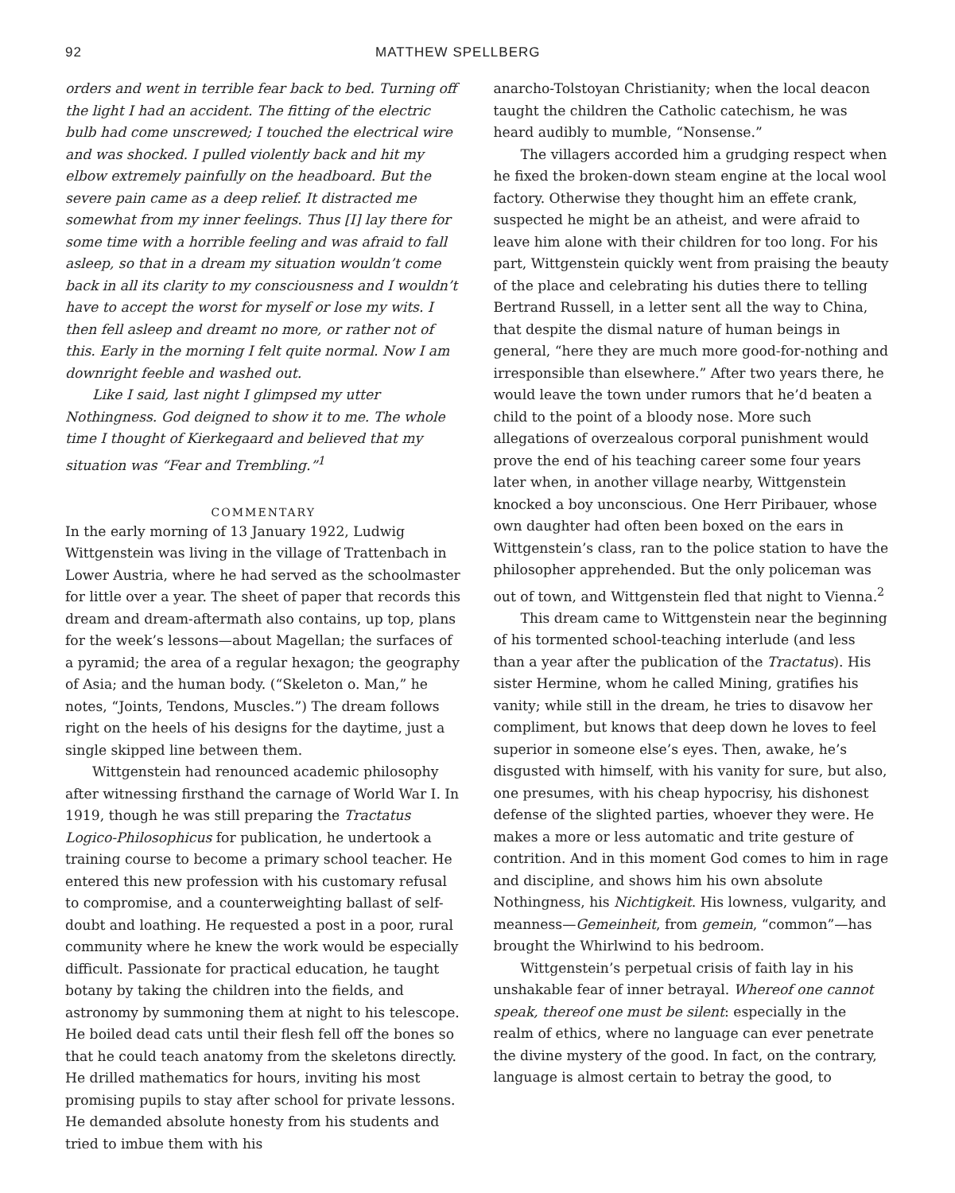92 MATTHEW SPELLBERG
orders and went in terrible fear back to bed. Turning off the light I had an accident. The fitting of the electric bulb had come unscrewed; I touched the electrical wire and was shocked. I pulled violently back and hit my elbow extremely painfully on the headboard. But the severe pain came as a deep relief. It distracted me somewhat from my inner feelings. Thus [I] lay there for some time with a horrible feeling and was afraid to fall asleep, so that in a dream my situation wouldn’t come back in all its clarity to my consciousness and I wouldn’t have to accept the worst for myself or lose my wits. I then fell asleep and dreamt no more, or rather not of this. Early in the morning I felt quite normal. Now I am downright feeble and washed out.
Like I said, last night I glimpsed my utter Nothingness. God deigned to show it to me. The whole time I thought of Kierkegaard and believed that my situation was “Fear and Trembling.”<sup>1</sup>
COMMENTARY
In the early morning of 13 January 1922, Ludwig Wittgenstein was living in the village of Trattenbach in Lower Austria, where he had served as the schoolmaster for little over a year. The sheet of paper that records this dream and dream-aftermath also contains, up top, plans for the week’s lessons—about Magellan; the surfaces of a pyramid; the area of a regular hexagon; the geography of Asia; and the human body. (“Skeleton o. Man,” he notes, “Joints, Tendons, Muscles.”) The dream follows right on the heels of his designs for the daytime, just a single skipped line between them.
Wittgenstein had renounced academic philosophy after witnessing firsthand the carnage of World War I. In 1919, though he was still preparing the Tractatus Logico-Philosophicus for publication, he undertook a training course to become a primary school teacher. He entered this new profession with his customary refusal to compromise, and a counterweighting ballast of self-doubt and loathing. He requested a post in a poor, rural community where he knew the work would be especially difficult. Passionate for practical education, he taught botany by taking the children into the fields, and astronomy by summoning them at night to his telescope. He boiled dead cats until their flesh fell off the bones so that he could teach anatomy from the skeletons directly. He drilled mathematics for hours, inviting his most promising pupils to stay after school for private lessons. He demanded absolute honesty from his students and tried to imbue them with his
anarcho-Tolstoyan Christianity; when the local deacon taught the children the Catholic catechism, he was heard audibly to mumble, “Nonsense.”
The villagers accorded him a grudging respect when he fixed the broken-down steam engine at the local wool factory. Otherwise they thought him an effete crank, suspected he might be an atheist, and were afraid to leave him alone with their children for too long. For his part, Wittgenstein quickly went from praising the beauty of the place and celebrating his duties there to telling Bertrand Russell, in a letter sent all the way to China, that despite the dismal nature of human beings in general, “here they are much more good-for-nothing and irresponsible than elsewhere.” After two years there, he would leave the town under rumors that he’d beaten a child to the point of a bloody nose. More such allegations of overzealous corporal punishment would prove the end of his teaching career some four years later when, in another village nearby, Wittgenstein knocked a boy unconscious. One Herr Piribauer, whose own daughter had often been boxed on the ears in Wittgenstein’s class, ran to the police station to have the philosopher apprehended. But the only policeman was out of town, and Wittgenstein fled that night to Vienna.<sup>2</sup>
This dream came to Wittgenstein near the beginning of his tormented school-teaching interlude (and less than a year after the publication of the Tractatus). His sister Hermine, whom he called Mining, gratifies his vanity; while still in the dream, he tries to disavow her compliment, but knows that deep down he loves to feel superior in someone else’s eyes. Then, awake, he’s disgusted with himself, with his vanity for sure, but also, one presumes, with his cheap hypocrisy, his dishonest defense of the slighted parties, whoever they were. He makes a more or less automatic and trite gesture of contrition. And in this moment God comes to him in rage and discipline, and shows him his own absolute Nothingness, his Nichtigkeit. His lowness, vulgarity, and meanness—Gemeinheit, from gemein, “common”—has brought the Whirlwind to his bedroom.
Wittgenstein’s perpetual crisis of faith lay in his unshakable fear of inner betrayal. Whereof one cannot speak, thereof one must be silent: especially in the realm of ethics, where no language can ever penetrate the divine mystery of the good. In fact, on the contrary, language is almost certain to betray the good, to